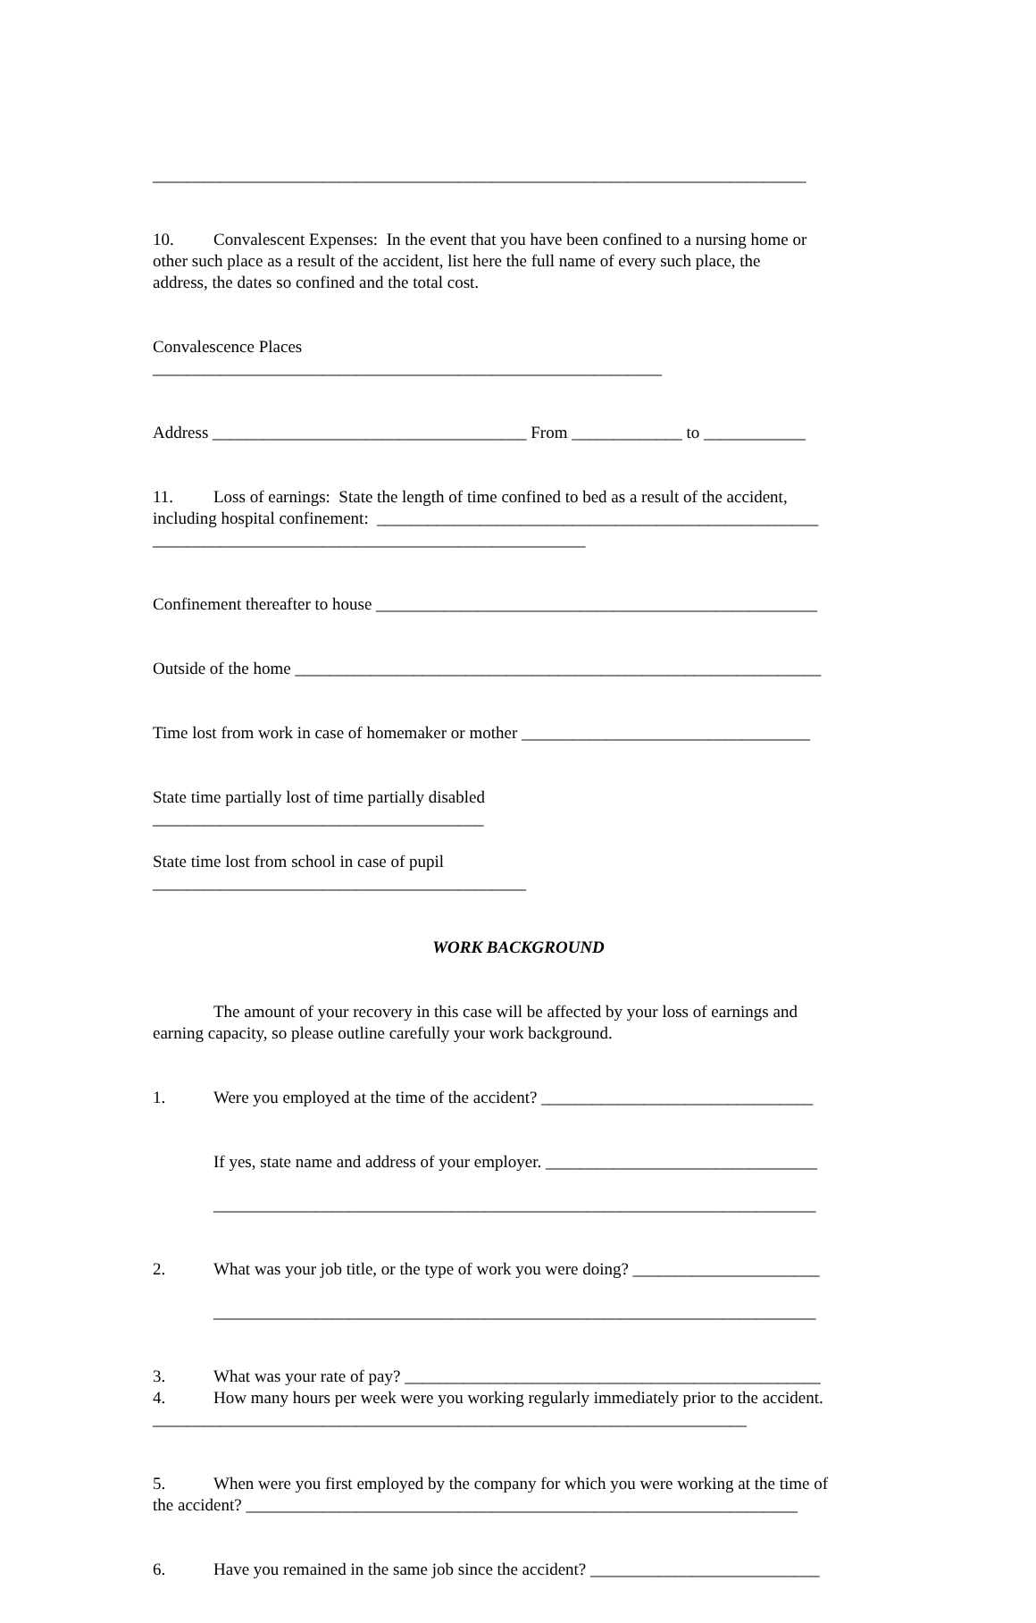_____________________________________________________________________________
10. Convalescent Expenses: In the event that you have been confined to a nursing home or other such place as a result of the accident, list here the full name of every such place, the address, the dates so confined and the total cost.
Convalescence Places ____________________________________________________________
Address _____________________________________ From _____________ to ____________
11. Loss of earnings: State the length of time confined to bed as a result of the accident, including hospital confinement: ____________________________________________________ ___________________________________________________
Confinement thereafter to house ____________________________________________________
Outside of the home ______________________________________________________________
Time lost from work in case of homemaker or mother __________________________________
State time partially lost of time partially disabled _______________________________________
State time lost from school in case of pupil ____________________________________________
WORK BACKGROUND
The amount of your recovery in this case will be affected by your loss of earnings and earning capacity, so please outline carefully your work background.
1. Were you employed at the time of the accident? ________________________________
If yes, state name and address of your employer. ________________________________ _______________________________________________________________________
2. What was your job title, or the type of work you were doing? ______________________ _______________________________________________________________________
3. What was your rate of pay? _________________________________________________ 4. How many hours per week were you working regularly immediately prior to the accident. ______________________________________________________________________
5. When were you first employed by the company for which you were working at the time of the accident? _________________________________________________________________
6. Have you remained in the same job since the accident? ___________________________